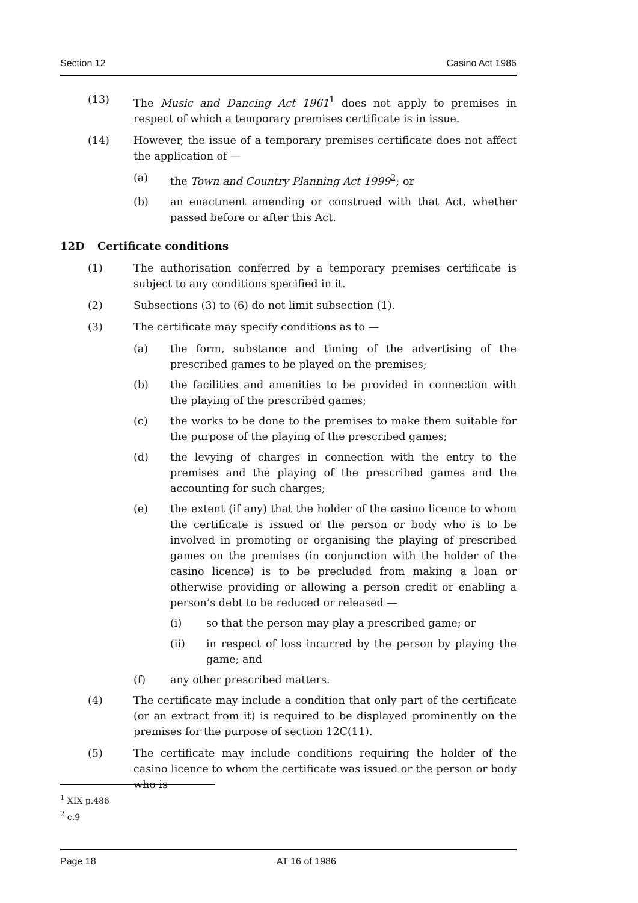Section 12 Casino Act 1986
(13) The Music and Dancing Act 1961<sup>1</sup> does not apply to premises in respect of which a temporary premises certificate is in issue.
(14) However, the issue of a temporary premises certificate does not affect the application of —
(a) the Town and Country Planning Act 1999<sup>2</sup>; or
(b) an enactment amending or construed with that Act, whether passed before or after this Act.
12D Certificate conditions
(1) The authorisation conferred by a temporary premises certificate is subject to any conditions specified in it.
(2) Subsections (3) to (6) do not limit subsection (1).
(3) The certificate may specify conditions as to —
(a) the form, substance and timing of the advertising of the prescribed games to be played on the premises;
(b) the facilities and amenities to be provided in connection with the playing of the prescribed games;
(c) the works to be done to the premises to make them suitable for the purpose of the playing of the prescribed games;
(d) the levying of charges in connection with the entry to the premises and the playing of the prescribed games and the accounting for such charges;
(e) the extent (if any) that the holder of the casino licence to whom the certificate is issued or the person or body who is to be involved in promoting or organising the playing of prescribed games on the premises (in conjunction with the holder of the casino licence) is to be precluded from making a loan or otherwise providing or allowing a person credit or enabling a person’s debt to be reduced or released —
(i) so that the person may play a prescribed game; or
(ii) in respect of loss incurred by the person by playing the game; and
(f) any other prescribed matters.
(4) The certificate may include a condition that only part of the certificate (or an extract from it) is required to be displayed prominently on the premises for the purpose of section 12C(11).
(5) The certificate may include conditions requiring the holder of the casino licence to whom the certificate was issued or the person or body who is
<sup>1</sup> XIX p.486
<sup>2</sup> c.9
Page 18 AT 16 of 1986